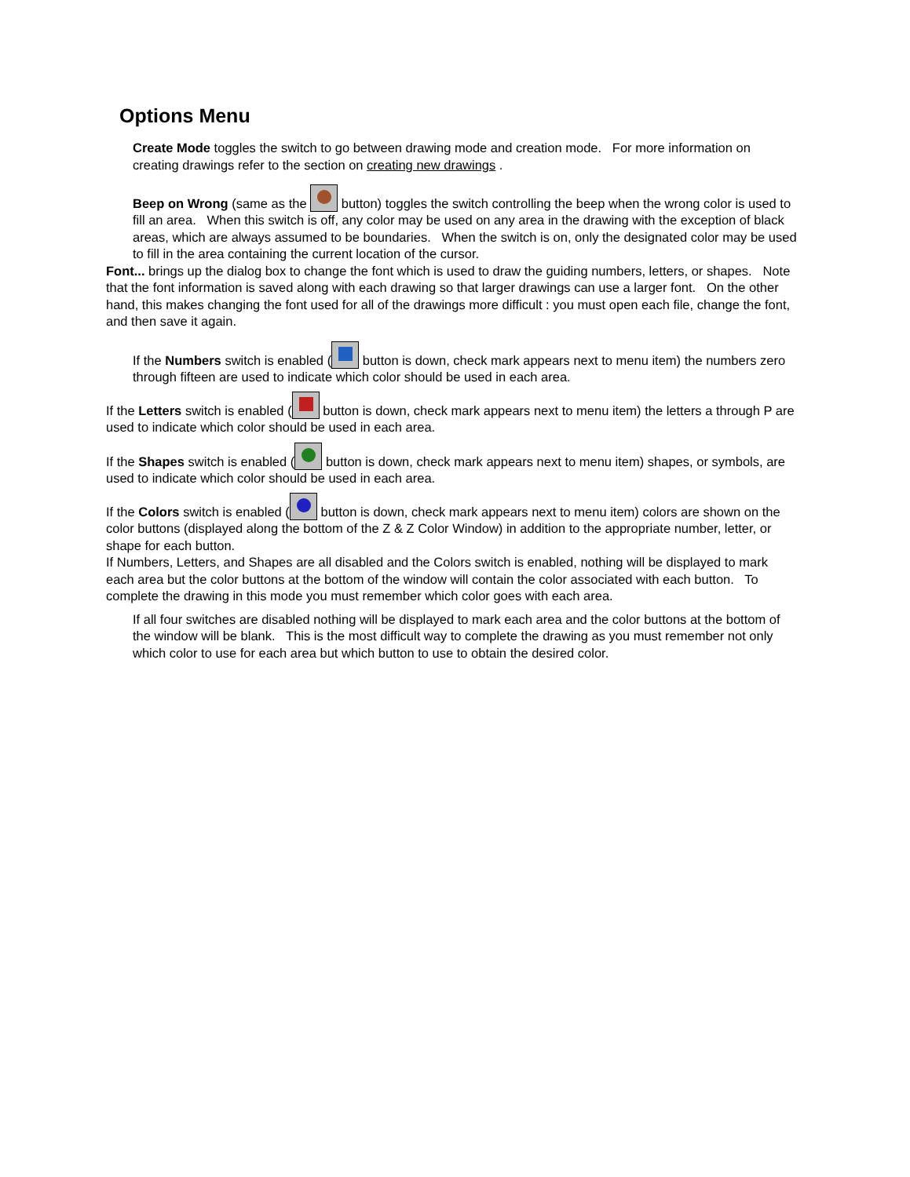Options Menu
Create Mode toggles the switch to go between drawing mode and creation mode. For more information on creating drawings refer to the section on creating new drawings .
Beep on Wrong (same as the button) toggles the switch controlling the beep when the wrong color is used to fill an area. When this switch is off, any color may be used on any area in the drawing with the exception of black areas, which are always assumed to be boundaries. When the switch is on, only the designated color may be used to fill in the area containing the current location of the cursor.
Font... brings up the dialog box to change the font which is used to draw the guiding numbers, letters, or shapes. Note that the font information is saved along with each drawing so that larger drawings can use a larger font. On the other hand, this makes changing the font used for all of the drawings more difficult : you must open each file, change the font, and then save it again.
If the Numbers switch is enabled ( button is down, check mark appears next to menu item) the numbers zero through fifteen are used to indicate which color should be used in each area.
If the Letters switch is enabled ( button is down, check mark appears next to menu item) the letters a through P are used to indicate which color should be used in each area.
If the Shapes switch is enabled ( button is down, check mark appears next to menu item) shapes, or symbols, are used to indicate which color should be used in each area.
If the Colors switch is enabled ( button is down, check mark appears next to menu item) colors are shown on the color buttons (displayed along the bottom of the Z & Z Color Window) in addition to the appropriate number, letter, or shape for each button.
If Numbers, Letters, and Shapes are all disabled and the Colors switch is enabled, nothing will be displayed to mark each area but the color buttons at the bottom of the window will contain the color associated with each button. To complete the drawing in this mode you must remember which color goes with each area.
If all four switches are disabled nothing will be displayed to mark each area and the color buttons at the bottom of the window will be blank. This is the most difficult way to complete the drawing as you must remember not only which color to use for each area but which button to use to obtain the desired color.